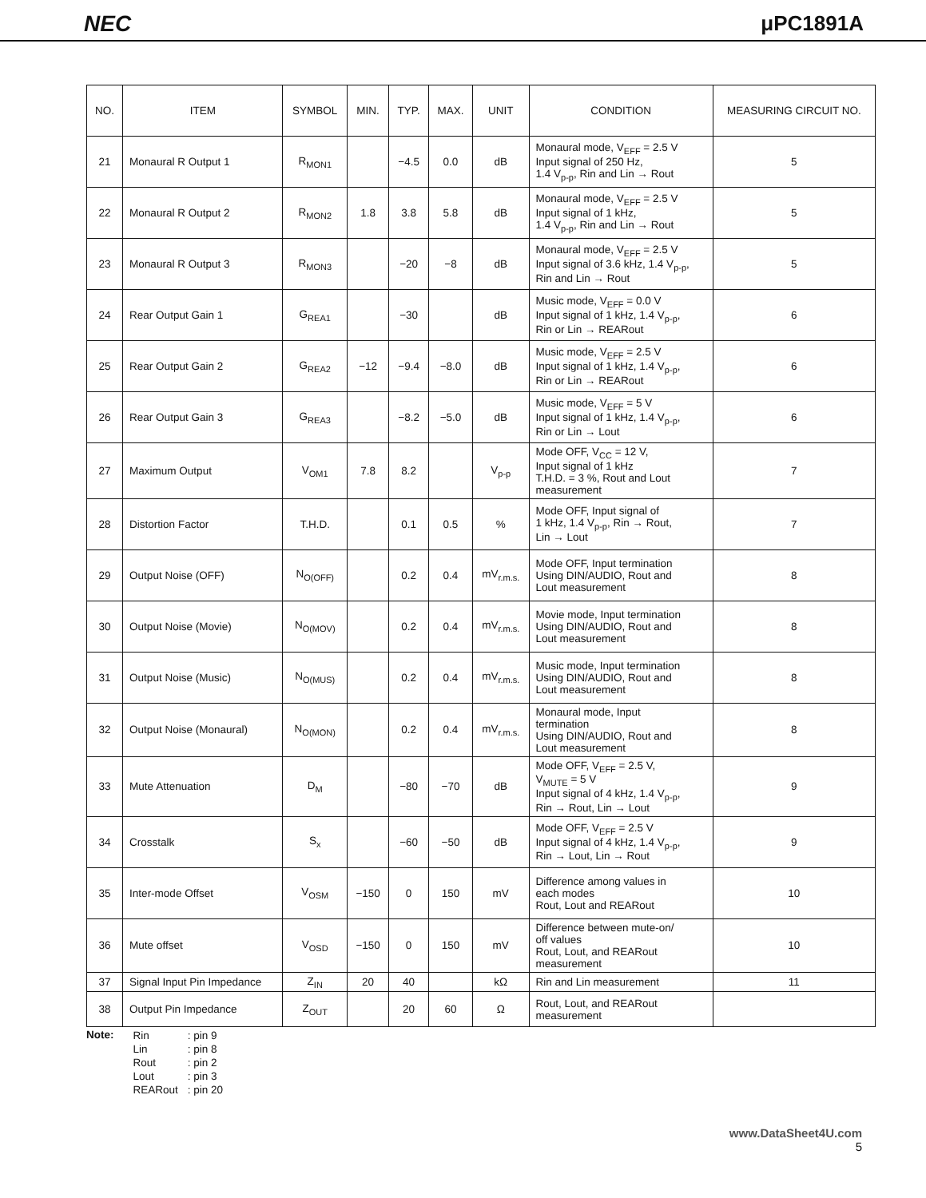NEC μPC1891A
| NO. | ITEM | SYMBOL | MIN. | TYP. | MAX. | UNIT | CONDITION | MEASURING CIRCUIT NO. |
| --- | --- | --- | --- | --- | --- | --- | --- | --- |
| 21 | Monaural R Output 1 | R<sub>MON1</sub> | | −4.5 | 0.0 | dB | Monaural mode, V<sub>EFF</sub> = 2.5 V Input signal of 250 Hz, 1.4 V<sub>p-p</sub>, Rin and Lin → Rout | 5 |
| 22 | Monaural R Output 2 | R<sub>MON2</sub> | 1.8 | 3.8 | 5.8 | dB | Monaural mode, V<sub>EFF</sub> = 2.5 V Input signal of 1 kHz, 1.4 V<sub>p-p</sub>, Rin and Lin → Rout | 5 |
| 23 | Monaural R Output 3 | R<sub>MON3</sub> | | −20 | −8 | dB | Monaural mode, V<sub>EFF</sub> = 2.5 V Input signal of 3.6 kHz, 1.4 V<sub>p-p</sub>, Rin and Lin → Rout | 5 |
| 24 | Rear Output Gain 1 | G<sub>REA1</sub> | | −30 | | dB | Music mode, V<sub>EFF</sub> = 0.0 V Input signal of 1 kHz, 1.4 V<sub>p-p</sub>, Rin or Lin → REARout | 6 |
| 25 | Rear Output Gain 2 | G<sub>REA2</sub> | −12 | −9.4 | −8.0 | dB | Music mode, V<sub>EFF</sub> = 2.5 V Input signal of 1 kHz, 1.4 V<sub>p-p</sub>, Rin or Lin → REARout | 6 |
| 26 | Rear Output Gain 3 | G<sub>REA3</sub> | | −8.2 | −5.0 | dB | Music mode, V<sub>EFF</sub> = 5 V Input signal of 1 kHz, 1.4 V<sub>p-p</sub>, Rin or Lin → Lout | 6 |
| 27 | Maximum Output | V<sub>OM1</sub> | 7.8 | 8.2 | | V<sub>p-p</sub> | Mode OFF, V<sub>CC</sub> = 12 V, Input signal of 1 kHz T.H.D. = 3 %, Rout and Lout measurement | 7 |
| 28 | Distortion Factor | T.H.D. | | 0.1 | 0.5 | % | Mode OFF, Input signal of 1 kHz, 1.4 V<sub>p-p</sub>, Rin → Rout, Lin → Lout | 7 |
| 29 | Output Noise (OFF) | N<sub>O(OFF)</sub> | | 0.2 | 0.4 | mV<sub>r.m.s.</sub> | Mode OFF, Input termination Using DIN/AUDIO, Rout and Lout measurement | 8 |
| 30 | Output Noise (Movie) | N<sub>O(MOV)</sub> | | 0.2 | 0.4 | mV<sub>r.m.s.</sub> | Movie mode, Input termination Using DIN/AUDIO, Rout and Lout measurement | 8 |
| 31 | Output Noise (Music) | N<sub>O(MUS)</sub> | | 0.2 | 0.4 | mV<sub>r.m.s.</sub> | Music mode, Input termination Using DIN/AUDIO, Rout and Lout measurement | 8 |
| 32 | Output Noise (Monaural) | N<sub>O(MON)</sub> | | 0.2 | 0.4 | mV<sub>r.m.s.</sub> | Monaural mode, Input termination Using DIN/AUDIO, Rout and Lout measurement | 8 |
| 33 | Mute Attenuation | D<sub>M</sub> | | −80 | −70 | dB | Mode OFF, V<sub>EFF</sub> = 2.5 V, V<sub>MUTE</sub> = 5 V Input signal of 4 kHz, 1.4 V<sub>p-p</sub>, Rin → Rout, Lin → Lout | 9 |
| 34 | Crosstalk | S<sub>x</sub> | | −60 | −50 | dB | Mode OFF, V<sub>EFF</sub> = 2.5 V Input signal of 4 kHz, 1.4 V<sub>p-p</sub>, Rin → Lout, Lin → Rout | 9 |
| 35 | Inter-mode Offset | V<sub>OSM</sub> | −150 | 0 | 150 | mV | Difference among values in each modes Rout, Lout and REARout | 10 |
| 36 | Mute offset | V<sub>OSD</sub> | −150 | 0 | 150 | mV | Difference between mute-on/ off values Rout, Lout, and REARout measurement | 10 |
| 37 | Signal Input Pin Impedance | Z<sub>IN</sub> | 20 | 40 | | kΩ | Rin and Lin measurement | 11 |
| 38 | Output Pin Impedance | Z<sub>OUT</sub> | | 20 | 60 | Ω | Rout, Lout, and REARout measurement | |
Note:
| Rin | : pin 9 |
| Lin | : pin 8 |
| Rout | : pin 2 |
| Lout | : pin 3 |
| REARout | : pin 20 |
www.DataSheet4U.com
5